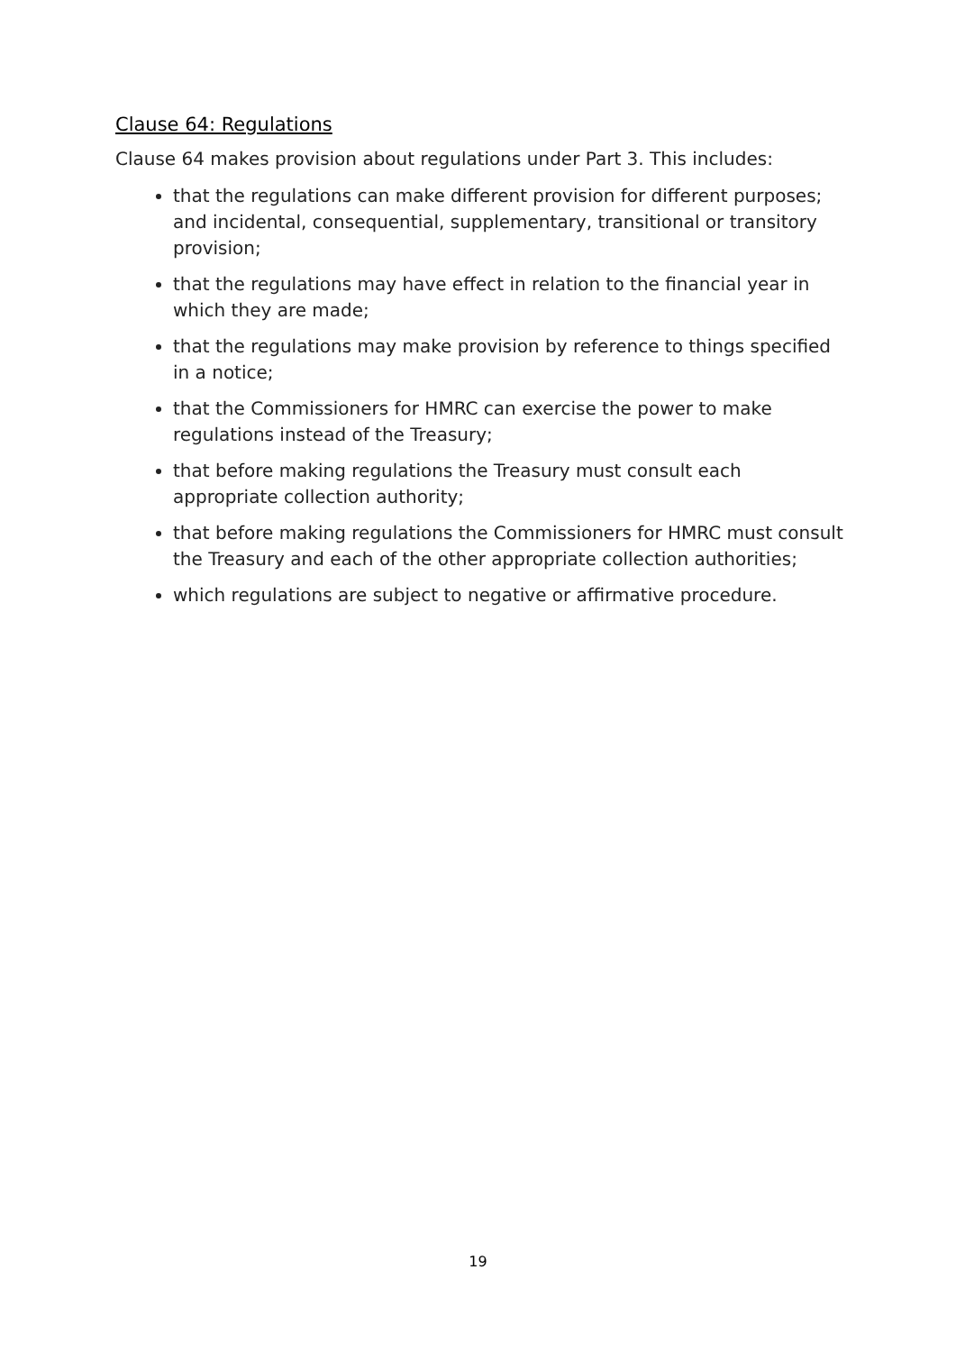Clause 64: Regulations
Clause 64 makes provision about regulations under Part 3. This includes:
that the regulations can make different provision for different purposes; and incidental, consequential, supplementary, transitional or transitory provision;
that the regulations may have effect in relation to the financial year in which they are made;
that the regulations may make provision by reference to things specified in a notice;
that the Commissioners for HMRC can exercise the power to make regulations instead of the Treasury;
that before making regulations the Treasury must consult each appropriate collection authority;
that before making regulations the Commissioners for HMRC must consult the Treasury and each of the other appropriate collection authorities;
which regulations are subject to negative or affirmative procedure.
19